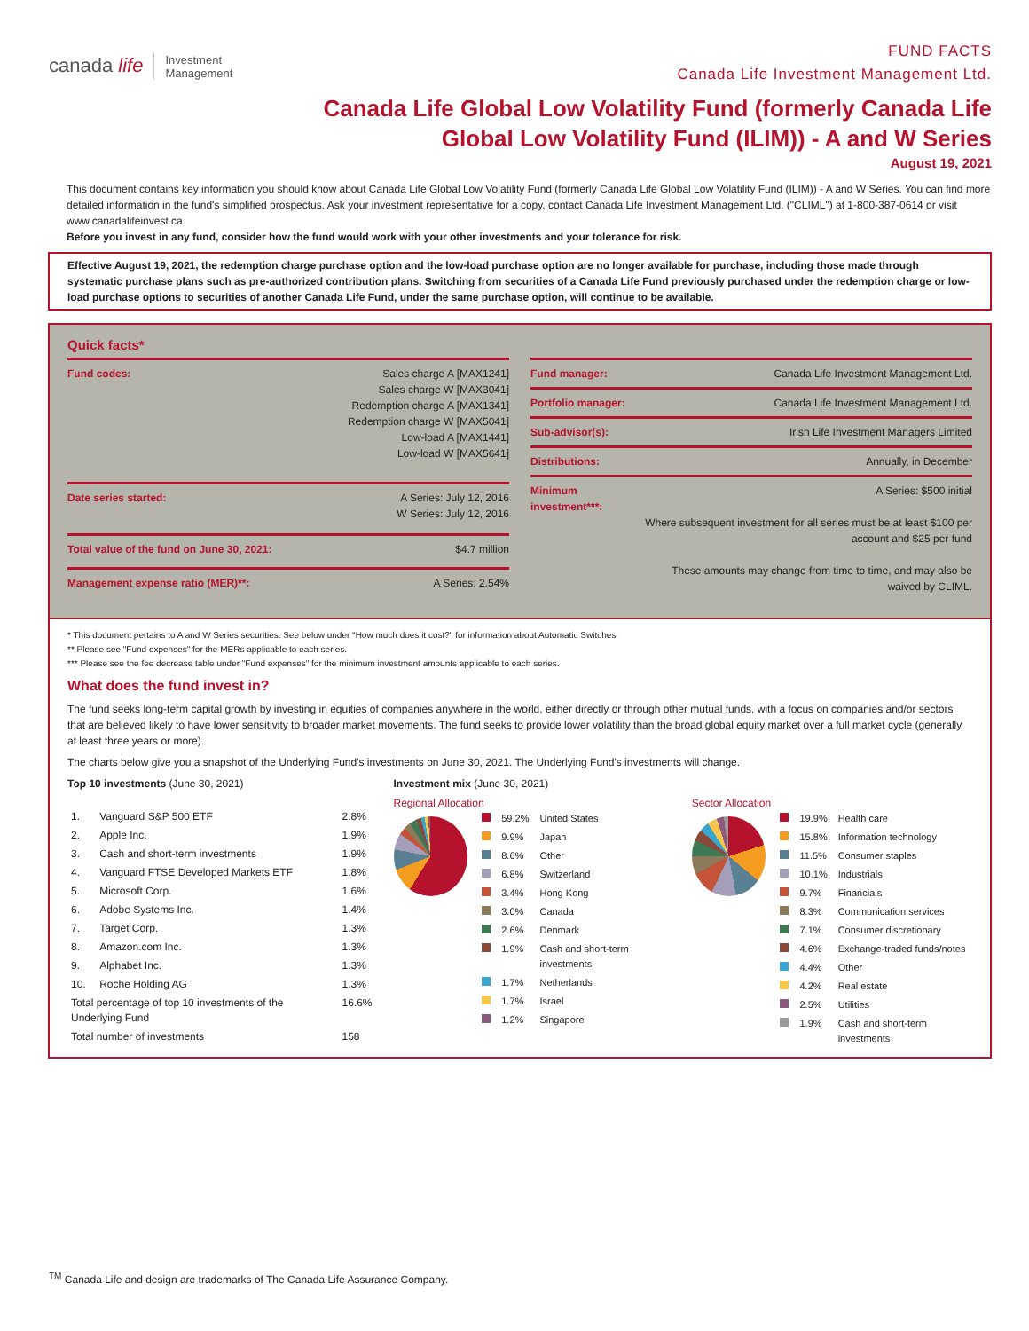canada life Investment
Management
FUND FACTS
Canada Life Investment Management Ltd.
Canada Life Global Low Volatility Fund (formerly Canada Life Global Low Volatility Fund (ILIM)) - A and W Series
August 19, 2021
This document contains key information you should know about Canada Life Global Low Volatility Fund (formerly Canada Life Global Low Volatility Fund (ILIM)) - A and W Series. You can find more detailed information in the fund's simplified prospectus. Ask your investment representative for a copy, contact Canada Life Investment Management Ltd. ("CLIML") at 1-800-387-0614 or visit www.canadalifeinvest.ca.
Before you invest in any fund, consider how the fund would work with your other investments and your tolerance for risk.
Effective August 19, 2021, the redemption charge purchase option and the low-load purchase option are no longer available for purchase, including those made through systematic purchase plans such as pre-authorized contribution plans. Switching from securities of a Canada Life Fund previously purchased under the redemption charge or low-load purchase options to securities of another Canada Life Fund, under the same purchase option, will continue to be available.
Quick facts*
| Fund codes: | Sales charge A [MAX1241] Sales charge W [MAX3041] Redemption charge A [MAX1341] Redemption charge W [MAX5041] Low-load A [MAX1441] Low-load W [MAX5641] |
| Date series started: | A Series: July 12, 2016 W Series: July 12, 2016 |
| Total value of the fund on June 30, 2021: | $4.7 million |
| Management expense ratio (MER)**: | A Series: 2.54% |
| Fund manager: | Canada Life Investment Management Ltd. |
| Portfolio manager: | Canada Life Investment Management Ltd. |
| Sub-advisor(s): | Irish Life Investment Managers Limited |
| Distributions: | Annually, in December |
| Minimum investment***: | A Series: $500 initial Where subsequent investment for all series must be at least $100 per account and $25 per fund These amounts may change from time to time, and may also be waived by CLIML. |
* This document pertains to A and W Series securities. See below under "How much does it cost?" for information about Automatic Switches.
** Please see "Fund expenses" for the MERs applicable to each series.
*** Please see the fee decrease table under "Fund expenses" for the minimum investment amounts applicable to each series.
What does the fund invest in?
The fund seeks long-term capital growth by investing in equities of companies anywhere in the world, either directly or through other mutual funds, with a focus on companies and/or sectors that are believed likely to have lower sensitivity to broader market movements. The fund seeks to provide lower volatility than the broad global equity market over a full market cycle (generally at least three years or more).
The charts below give you a snapshot of the Underlying Fund's investments on June 30, 2021. The Underlying Fund's investments will change.
Top 10 investments (June 30, 2021)
| 1. | Vanguard S&P 500 ETF | 2.8% |
| 2. | Apple Inc. | 1.9% |
| 3. | Cash and short-term investments | 1.9% |
| 4. | Vanguard FTSE Developed Markets ETF | 1.8% |
| 5. | Microsoft Corp. | 1.6% |
| 6. | Adobe Systems Inc. | 1.4% |
| 7. | Target Corp. | 1.3% |
| 8. | Amazon.com Inc. | 1.3% |
| 9. | Alphabet Inc. | 1.3% |
| 10. | Roche Holding AG | 1.3% |
| Total percentage of top 10 investments of the Underlying Fund | | 16.6% |
| Total number of investments | | 158 |
Investment mix (June 30, 2021)
Regional Allocation
| | 59.2% | United States |
| | 9.9% | Japan |
| | 8.6% | Other |
| | 6.8% | Switzerland |
| | 3.4% | Hong Kong |
| | 3.0% | Canada |
| | 2.6% | Denmark |
| | 1.9% | Cash and short-term investments |
| | 1.7% | Netherlands |
| | 1.7% | Israel |
| | 1.2% | Singapore |
Sector Allocation
| | 19.9% | Health care |
| | 15.8% | Information technology |
| | 11.5% | Consumer staples |
| | 10.1% | Industrials |
| | 9.7% | Financials |
| | 8.3% | Communication services |
| | 7.1% | Consumer discretionary |
| | 4.6% | Exchange-traded funds/notes |
| | 4.4% | Other |
| | 4.2% | Real estate |
| | 2.5% | Utilities |
| | 1.9% | Cash and short-term investments |
<sup>TM</sup> Canada Life and design are trademarks of The Canada Life Assurance Company.